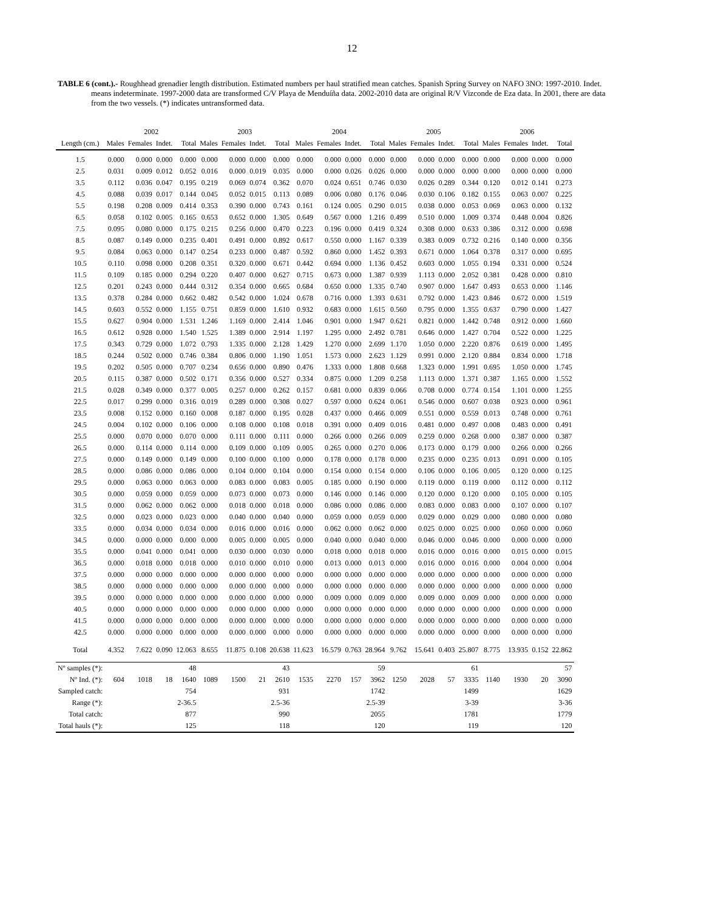12
TABLE 6 (cont.).- Roughhead grenadier length distribution. Estimated numbers per haul stratified mean catches. Spanish Spring Survey on NAFO 3NO: 1997-2010. Indet. means indeterminate. 1997-2000 data are transformed C/V Playa de Menduíña data. 2002-2010 data are original R/V Vizconde de Eza data. In 2001, there are data from the two vessels. (*) indicates untransformed data.
| | 2002 | | | | 2003 | | | | 2004 | | | | 2005 | | | | 2006 | | | |
| --- | --- | --- | --- | --- | --- | --- | --- | --- | --- | --- | --- | --- | --- | --- | --- | --- | --- | --- | --- | --- |
| Length (cm.) | Males | Females | Indet. | Total | Males | Females | Indet. | Total | Males | Females | Indet. | Total | Males | Females | Indet. | Total | Males | Females | Indet. | Total |
| 1.5 | 0.000 | 0.000 | 0.000 | 0.000 | 0.000 | 0.000 | 0.000 | 0.000 | 0.000 | 0.000 | 0.000 | 0.000 | 0.000 | 0.000 | 0.000 | 0.000 | 0.000 | 0.000 | 0.000 | 0.000 |
| 2.5 | 0.031 | 0.009 | 0.012 | 0.052 | 0.016 | 0.000 | 0.019 | 0.035 | 0.000 | 0.000 | 0.026 | 0.026 | 0.000 | 0.000 | 0.000 | 0.000 | 0.000 | 0.000 | 0.000 | 0.000 |
| 3.5 | 0.112 | 0.036 | 0.047 | 0.195 | 0.219 | 0.069 | 0.074 | 0.362 | 0.070 | 0.024 | 0.651 | 0.746 | 0.030 | 0.026 | 0.289 | 0.344 | 0.120 | 0.012 | 0.141 | 0.273 |
| 4.5 | 0.088 | 0.039 | 0.017 | 0.144 | 0.045 | 0.052 | 0.015 | 0.113 | 0.089 | 0.006 | 0.080 | 0.176 | 0.046 | 0.030 | 0.106 | 0.182 | 0.155 | 0.063 | 0.007 | 0.225 |
| 5.5 | 0.198 | 0.208 | 0.009 | 0.414 | 0.353 | 0.390 | 0.000 | 0.743 | 0.161 | 0.124 | 0.005 | 0.290 | 0.015 | 0.038 | 0.000 | 0.053 | 0.069 | 0.063 | 0.000 | 0.132 |
| 6.5 | 0.058 | 0.102 | 0.005 | 0.165 | 0.653 | 0.652 | 0.000 | 1.305 | 0.649 | 0.567 | 0.000 | 1.216 | 0.499 | 0.510 | 0.000 | 1.009 | 0.374 | 0.448 | 0.004 | 0.826 |
| 7.5 | 0.095 | 0.080 | 0.000 | 0.175 | 0.215 | 0.256 | 0.000 | 0.470 | 0.223 | 0.196 | 0.000 | 0.419 | 0.324 | 0.308 | 0.000 | 0.633 | 0.386 | 0.312 | 0.000 | 0.698 |
| 8.5 | 0.087 | 0.149 | 0.000 | 0.235 | 0.401 | 0.491 | 0.000 | 0.892 | 0.617 | 0.550 | 0.000 | 1.167 | 0.339 | 0.383 | 0.009 | 0.732 | 0.216 | 0.140 | 0.000 | 0.356 |
| 9.5 | 0.084 | 0.063 | 0.000 | 0.147 | 0.254 | 0.233 | 0.000 | 0.487 | 0.592 | 0.860 | 0.000 | 1.452 | 0.393 | 0.671 | 0.000 | 1.064 | 0.378 | 0.317 | 0.000 | 0.695 |
| 10.5 | 0.110 | 0.098 | 0.000 | 0.208 | 0.351 | 0.320 | 0.000 | 0.671 | 0.442 | 0.694 | 0.000 | 1.136 | 0.452 | 0.603 | 0.000 | 1.055 | 0.194 | 0.331 | 0.000 | 0.524 |
| 11.5 | 0.109 | 0.185 | 0.000 | 0.294 | 0.220 | 0.407 | 0.000 | 0.627 | 0.715 | 0.673 | 0.000 | 1.387 | 0.939 | 1.113 | 0.000 | 2.052 | 0.381 | 0.428 | 0.000 | 0.810 |
| 12.5 | 0.201 | 0.243 | 0.000 | 0.444 | 0.312 | 0.354 | 0.000 | 0.665 | 0.684 | 0.650 | 0.000 | 1.335 | 0.740 | 0.907 | 0.000 | 1.647 | 0.493 | 0.653 | 0.000 | 1.146 |
| 13.5 | 0.378 | 0.284 | 0.000 | 0.662 | 0.482 | 0.542 | 0.000 | 1.024 | 0.678 | 0.716 | 0.000 | 1.393 | 0.631 | 0.792 | 0.000 | 1.423 | 0.846 | 0.672 | 0.000 | 1.519 |
| 14.5 | 0.603 | 0.552 | 0.000 | 1.155 | 0.751 | 0.859 | 0.000 | 1.610 | 0.932 | 0.683 | 0.000 | 1.615 | 0.560 | 0.795 | 0.000 | 1.355 | 0.637 | 0.790 | 0.000 | 1.427 |
| 15.5 | 0.627 | 0.904 | 0.000 | 1.531 | 1.246 | 1.169 | 0.000 | 2.414 | 1.046 | 0.901 | 0.000 | 1.947 | 0.621 | 0.821 | 0.000 | 1.442 | 0.748 | 0.912 | 0.000 | 1.660 |
| 16.5 | 0.612 | 0.928 | 0.000 | 1.540 | 1.525 | 1.389 | 0.000 | 2.914 | 1.197 | 1.295 | 0.000 | 2.492 | 0.781 | 0.646 | 0.000 | 1.427 | 0.704 | 0.522 | 0.000 | 1.225 |
| 17.5 | 0.343 | 0.729 | 0.000 | 1.072 | 0.793 | 1.335 | 0.000 | 2.128 | 1.429 | 1.270 | 0.000 | 2.699 | 1.170 | 1.050 | 0.000 | 2.220 | 0.876 | 0.619 | 0.000 | 1.495 |
| 18.5 | 0.244 | 0.502 | 0.000 | 0.746 | 0.384 | 0.806 | 0.000 | 1.190 | 1.051 | 1.573 | 0.000 | 2.623 | 1.129 | 0.991 | 0.000 | 2.120 | 0.884 | 0.834 | 0.000 | 1.718 |
| 19.5 | 0.202 | 0.505 | 0.000 | 0.707 | 0.234 | 0.656 | 0.000 | 0.890 | 0.476 | 1.333 | 0.000 | 1.808 | 0.668 | 1.323 | 0.000 | 1.991 | 0.695 | 1.050 | 0.000 | 1.745 |
| 20.5 | 0.115 | 0.387 | 0.000 | 0.502 | 0.171 | 0.356 | 0.000 | 0.527 | 0.334 | 0.875 | 0.000 | 1.209 | 0.258 | 1.113 | 0.000 | 1.371 | 0.387 | 1.165 | 0.000 | 1.552 |
| 21.5 | 0.028 | 0.349 | 0.000 | 0.377 | 0.005 | 0.257 | 0.000 | 0.262 | 0.157 | 0.681 | 0.000 | 0.839 | 0.066 | 0.708 | 0.000 | 0.774 | 0.154 | 1.101 | 0.000 | 1.255 |
| 22.5 | 0.017 | 0.299 | 0.000 | 0.316 | 0.019 | 0.289 | 0.000 | 0.308 | 0.027 | 0.597 | 0.000 | 0.624 | 0.061 | 0.546 | 0.000 | 0.607 | 0.038 | 0.923 | 0.000 | 0.961 |
| 23.5 | 0.008 | 0.152 | 0.000 | 0.160 | 0.008 | 0.187 | 0.000 | 0.195 | 0.028 | 0.437 | 0.000 | 0.466 | 0.009 | 0.551 | 0.000 | 0.559 | 0.013 | 0.748 | 0.000 | 0.761 |
| 24.5 | 0.004 | 0.102 | 0.000 | 0.106 | 0.000 | 0.108 | 0.000 | 0.108 | 0.018 | 0.391 | 0.000 | 0.409 | 0.016 | 0.481 | 0.000 | 0.497 | 0.008 | 0.483 | 0.000 | 0.491 |
| 25.5 | 0.000 | 0.070 | 0.000 | 0.070 | 0.000 | 0.111 | 0.000 | 0.111 | 0.000 | 0.266 | 0.000 | 0.266 | 0.009 | 0.259 | 0.000 | 0.268 | 0.000 | 0.387 | 0.000 | 0.387 |
| 26.5 | 0.000 | 0.114 | 0.000 | 0.114 | 0.000 | 0.109 | 0.000 | 0.109 | 0.005 | 0.265 | 0.000 | 0.270 | 0.006 | 0.173 | 0.000 | 0.179 | 0.000 | 0.266 | 0.000 | 0.266 |
| 27.5 | 0.000 | 0.149 | 0.000 | 0.149 | 0.000 | 0.100 | 0.000 | 0.100 | 0.000 | 0.178 | 0.000 | 0.178 | 0.000 | 0.235 | 0.000 | 0.235 | 0.013 | 0.091 | 0.000 | 0.105 |
| 28.5 | 0.000 | 0.086 | 0.000 | 0.086 | 0.000 | 0.104 | 0.000 | 0.104 | 0.000 | 0.154 | 0.000 | 0.154 | 0.000 | 0.106 | 0.000 | 0.106 | 0.005 | 0.120 | 0.000 | 0.125 |
| 29.5 | 0.000 | 0.063 | 0.000 | 0.063 | 0.000 | 0.083 | 0.000 | 0.083 | 0.005 | 0.185 | 0.000 | 0.190 | 0.000 | 0.119 | 0.000 | 0.119 | 0.000 | 0.112 | 0.000 | 0.112 |
| 30.5 | 0.000 | 0.059 | 0.000 | 0.059 | 0.000 | 0.073 | 0.000 | 0.073 | 0.000 | 0.146 | 0.000 | 0.146 | 0.000 | 0.120 | 0.000 | 0.120 | 0.000 | 0.105 | 0.000 | 0.105 |
| 31.5 | 0.000 | 0.062 | 0.000 | 0.062 | 0.000 | 0.018 | 0.000 | 0.018 | 0.000 | 0.086 | 0.000 | 0.086 | 0.000 | 0.083 | 0.000 | 0.083 | 0.000 | 0.107 | 0.000 | 0.107 |
| 32.5 | 0.000 | 0.023 | 0.000 | 0.023 | 0.000 | 0.040 | 0.000 | 0.040 | 0.000 | 0.059 | 0.000 | 0.059 | 0.000 | 0.029 | 0.000 | 0.029 | 0.000 | 0.080 | 0.000 | 0.080 |
| 33.5 | 0.000 | 0.034 | 0.000 | 0.034 | 0.000 | 0.016 | 0.000 | 0.016 | 0.000 | 0.062 | 0.000 | 0.062 | 0.000 | 0.025 | 0.000 | 0.025 | 0.000 | 0.060 | 0.000 | 0.060 |
| 34.5 | 0.000 | 0.000 | 0.000 | 0.000 | 0.000 | 0.005 | 0.000 | 0.005 | 0.000 | 0.040 | 0.000 | 0.040 | 0.000 | 0.046 | 0.000 | 0.046 | 0.000 | 0.000 | 0.000 | 0.000 |
| 35.5 | 0.000 | 0.041 | 0.000 | 0.041 | 0.000 | 0.030 | 0.000 | 0.030 | 0.000 | 0.018 | 0.000 | 0.018 | 0.000 | 0.016 | 0.000 | 0.016 | 0.000 | 0.015 | 0.000 | 0.015 |
| 36.5 | 0.000 | 0.018 | 0.000 | 0.018 | 0.000 | 0.010 | 0.000 | 0.010 | 0.000 | 0.013 | 0.000 | 0.013 | 0.000 | 0.016 | 0.000 | 0.016 | 0.000 | 0.004 | 0.000 | 0.004 |
| 37.5 | 0.000 | 0.000 | 0.000 | 0.000 | 0.000 | 0.000 | 0.000 | 0.000 | 0.000 | 0.000 | 0.000 | 0.000 | 0.000 | 0.000 | 0.000 | 0.000 | 0.000 | 0.000 | 0.000 | 0.000 |
| 38.5 | 0.000 | 0.000 | 0.000 | 0.000 | 0.000 | 0.000 | 0.000 | 0.000 | 0.000 | 0.000 | 0.000 | 0.000 | 0.000 | 0.000 | 0.000 | 0.000 | 0.000 | 0.000 | 0.000 | 0.000 |
| 39.5 | 0.000 | 0.000 | 0.000 | 0.000 | 0.000 | 0.000 | 0.000 | 0.000 | 0.000 | 0.009 | 0.000 | 0.009 | 0.000 | 0.009 | 0.000 | 0.009 | 0.000 | 0.000 | 0.000 | 0.000 |
| 40.5 | 0.000 | 0.000 | 0.000 | 0.000 | 0.000 | 0.000 | 0.000 | 0.000 | 0.000 | 0.000 | 0.000 | 0.000 | 0.000 | 0.000 | 0.000 | 0.000 | 0.000 | 0.000 | 0.000 | 0.000 |
| 41.5 | 0.000 | 0.000 | 0.000 | 0.000 | 0.000 | 0.000 | 0.000 | 0.000 | 0.000 | 0.000 | 0.000 | 0.000 | 0.000 | 0.000 | 0.000 | 0.000 | 0.000 | 0.000 | 0.000 | 0.000 |
| 42.5 | 0.000 | 0.000 | 0.000 | 0.000 | 0.000 | 0.000 | 0.000 | 0.000 | 0.000 | 0.000 | 0.000 | 0.000 | 0.000 | 0.000 | 0.000 | 0.000 | 0.000 | 0.000 | 0.000 | 0.000 |
| Total | 4.352 | 7.622 | 0.090 | 12.063 | 8.655 | 11.875 | 0.108 | 20.638 | 11.623 | 16.579 | 0.763 | 28.964 | 9.762 | 15.641 | 0.403 | 25.807 | 8.775 | 13.935 | 0.152 | 22.862 |
| Nº samples (*): | | | | 48 | | | | 43 | | | | 59 | | | | 61 | | | | 57 |
| Nº Ind. (*): | 604 | 1018 | 18 | 1640 | 1089 | 1500 | 21 | 2610 | 1535 | 2270 | 157 | 3962 | 1250 | 2028 | 57 | 3335 | 1140 | 1930 | 20 | 3090 |
| Sampled catch: | | | | 754 | | | | 931 | | | | 1742 | | | | 1499 | | | | 1629 |
| Range (*): | | | | 2-36.5 | | | | 2.5-36 | | | | 2.5-39 | | | | 3-39 | | | | 3-36 |
| Total catch: | | | | 877 | | | | 990 | | | | 2055 | | | | 1781 | | | | 1779 |
| Total hauls (*): | | | | 125 | | | | 118 | | | | 120 | | | | 119 | | | | 120 |